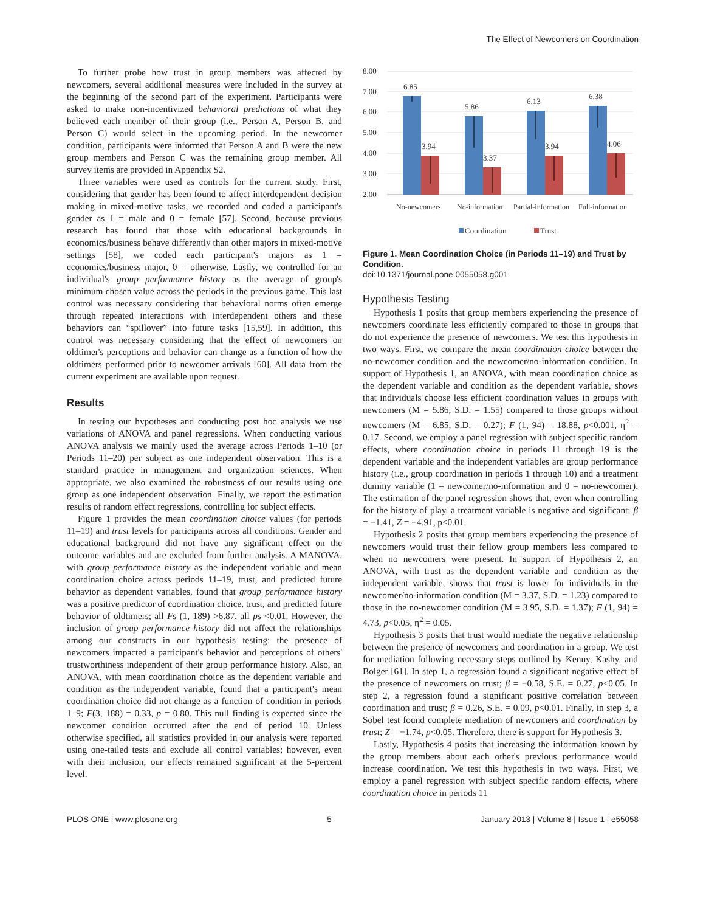The Effect of Newcomers on Coordination
To further probe how trust in group members was affected by newcomers, several additional measures were included in the survey at the beginning of the second part of the experiment. Participants were asked to make non-incentivized behavioral predictions of what they believed each member of their group (i.e., Person A, Person B, and Person C) would select in the upcoming period. In the newcomer condition, participants were informed that Person A and B were the new group members and Person C was the remaining group member. All survey items are provided in Appendix S2.
Three variables were used as controls for the current study. First, considering that gender has been found to affect interdependent decision making in mixed-motive tasks, we recorded and coded a participant's gender as 1 = male and 0 = female [57]. Second, because previous research has found that those with educational backgrounds in economics/business behave differently than other majors in mixed-motive settings [58], we coded each participant's majors as 1 = economics/business major, 0 = otherwise. Lastly, we controlled for an individual's group performance history as the average of group's minimum chosen value across the periods in the previous game. This last control was necessary considering that behavioral norms often emerge through repeated interactions with interdependent others and these behaviors can “spillover” into future tasks [15,59]. In addition, this control was necessary considering that the effect of newcomers on oldtimer's perceptions and behavior can change as a function of how the oldtimers performed prior to newcomer arrivals [60]. All data from the current experiment are available upon request.
Results
In testing our hypotheses and conducting post hoc analysis we use variations of ANOVA and panel regressions. When conducting various ANOVA analysis we mainly used the average across Periods 1–10 (or Periods 11–20) per subject as one independent observation. This is a standard practice in management and organization sciences. When appropriate, we also examined the robustness of our results using one group as one independent observation. Finally, we report the estimation results of random effect regressions, controlling for subject effects.
Figure 1 provides the mean coordination choice values (for periods 11–19) and trust levels for participants across all conditions. Gender and educational background did not have any significant effect on the outcome variables and are excluded from further analysis. A MANOVA, with group performance history as the independent variable and mean coordination choice across periods 11–19, trust, and predicted future behavior as dependent variables, found that group performance history was a positive predictor of coordination choice, trust, and predicted future behavior of oldtimers; all Fs (1, 189) >6.87, all ps <0.01. However, the inclusion of group performance history did not affect the relationships among our constructs in our hypothesis testing: the presence of newcomers impacted a participant's behavior and perceptions of others' trustworthiness independent of their group performance history. Also, an ANOVA, with mean coordination choice as the dependent variable and condition as the independent variable, found that a participant's mean coordination choice did not change as a function of condition in periods 1–9; F(3, 188) = 0.33, p = 0.80. This null finding is expected since the newcomer condition occurred after the end of period 10. Unless otherwise specified, all statistics provided in our analysis were reported using one-tailed tests and exclude all control variables; however, even with their inclusion, our effects remained significant at the 5-percent level.
8.00
7.00
6.00
5.00
4.00
3.00
2.00
6.85
5.86
6.13
6.38
3.94
3.37
3.94
4.06
No-newcomers
No-information
Partial-information
Full-information
Coordination
Trust
Figure 1. Mean Coordination Choice (in Periods 11–19) and Trust by Condition.
doi:10.1371/journal.pone.0055058.g001
Hypothesis Testing
Hypothesis 1 posits that group members experiencing the presence of newcomers coordinate less efficiently compared to those in groups that do not experience the presence of newcomers. We test this hypothesis in two ways. First, we compare the mean coordination choice between the no-newcomer condition and the newcomer/no-information condition. In support of Hypothesis 1, an ANOVA, with mean coordination choice as the dependent variable and condition as the dependent variable, shows that individuals choose less efficient coordination values in groups with newcomers (M = 5.86, S.D. = 1.55) compared to those groups without newcomers (M = 6.85, S.D. = 0.27); F (1, 94) = 18.88, p<0.001, η<sup>2</sup> = 0.17. Second, we employ a panel regression with subject specific random effects, where coordination choice in periods 11 through 19 is the dependent variable and the independent variables are group performance history (i.e., group coordination in periods 1 through 10) and a treatment dummy variable (1 = newcomer/no-information and 0 = no-newcomer). The estimation of the panel regression shows that, even when controlling for the history of play, a treatment variable is negative and significant; β = −1.41, Z = −4.91, p<0.01.
Hypothesis 2 posits that group members experiencing the presence of newcomers would trust their fellow group members less compared to when no newcomers were present. In support of Hypothesis 2, an ANOVA, with trust as the dependent variable and condition as the independent variable, shows that trust is lower for individuals in the newcomer/no-information condition (M = 3.37, S.D. = 1.23) compared to those in the no-newcomer condition (M = 3.95, S.D. = 1.37); F (1, 94) = 4.73, p<0.05, η<sup>2</sup> = 0.05.
Hypothesis 3 posits that trust would mediate the negative relationship between the presence of newcomers and coordination in a group. We test for mediation following necessary steps outlined by Kenny, Kashy, and Bolger [61]. In step 1, a regression found a significant negative effect of the presence of newcomers on trust; β = −0.58, S.E. = 0.27, p<0.05. In step 2, a regression found a significant positive correlation between coordination and trust; β = 0.26, S.E. = 0.09, p<0.01. Finally, in step 3, a Sobel test found complete mediation of newcomers and coordination by trust; Z = −1.74, p<0.05. Therefore, there is support for Hypothesis 3.
Lastly, Hypothesis 4 posits that increasing the information known by the group members about each other's previous performance would increase coordination. We test this hypothesis in two ways. First, we employ a panel regression with subject specific random effects, where coordination choice in periods 11
PLOS ONE | www.plosone.org 5 January 2013 | Volume 8 | Issue 1 | e55058